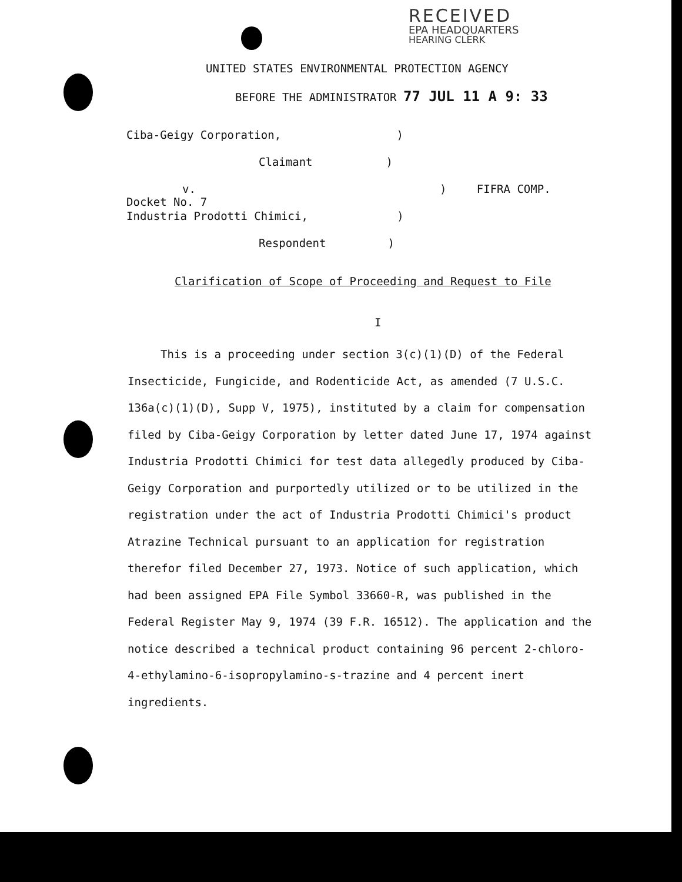RECEIVED
EPA HEADQUARTERS
HEARING CLERK
UNITED STATES ENVIRONMENTAL PROTECTION AGENCY
BEFORE THE ADMINISTRATOR 77 JUL 11 A 9: 33
Ciba-Geigy Corporation, )
Claimant)
v.) FIFRA COMP. Docket No. 7
Industria Prodotti Chimici, )
Respondent)
Clarification of Scope of Proceeding and Request to File
I
This is a proceeding under section 3(c)(1)(D) of the Federal Insecticide, Fungicide, and Rodenticide Act, as amended (7 U.S.C. 136a(c)(1)(D), Supp V, 1975), instituted by a claim for compensation filed by Ciba-Geigy Corporation by letter dated June 17, 1974 against Industria Prodotti Chimici for test data allegedly produced by Ciba-Geigy Corporation and purportedly utilized or to be utilized in the registration under the act of Industria Prodotti Chimici's product Atrazine Technical pursuant to an application for registration therefor filed December 27, 1973. Notice of such application, which had been assigned EPA File Symbol 33660-R, was published in the Federal Register May 9, 1974 (39 F.R. 16512). The application and the notice described a technical product containing 96 percent 2-chloro-4-ethylamino-6-isopropylamino-s-trazine and 4 percent inert ingredients.